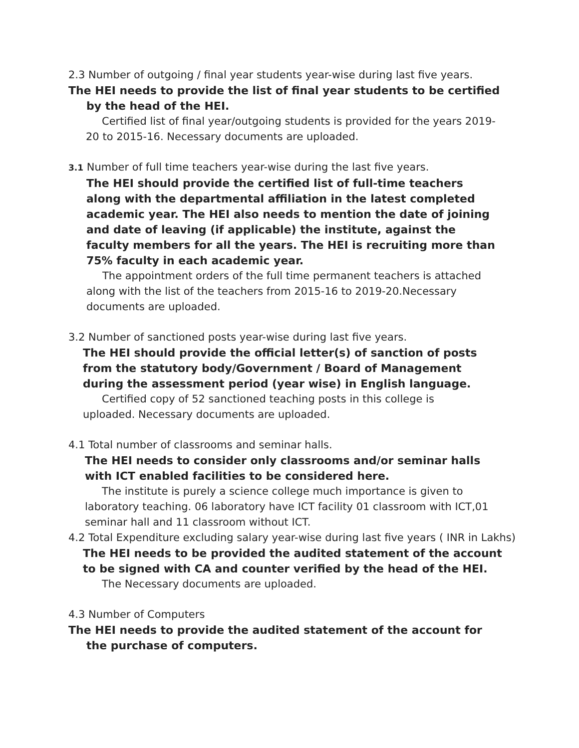2.3 Number of outgoing / final year students year-wise during last five years.
The HEI needs to provide the list of final year students to be certified by the head of the HEI.
Certified list of final year/outgoing students is provided for the years 2019-20 to 2015-16. Necessary documents are uploaded.
3.1 Number of full time teachers year-wise during the last five years.
The HEI should provide the certified list of full-time teachers along with the departmental affiliation in the latest completed academic year. The HEI also needs to mention the date of joining and date of leaving (if applicable) the institute, against the faculty members for all the years. The HEI is recruiting more than 75% faculty in each academic year.
The appointment orders of the full time permanent teachers is attached along with the list of the teachers from 2015-16 to 2019-20.Necessary documents are uploaded.
3.2 Number of sanctioned posts year-wise during last five years.
The HEI should provide the official letter(s) of sanction of posts from the statutory body/Government / Board of Management during the assessment period (year wise) in English language.
Certified copy of 52 sanctioned teaching posts in this college is uploaded. Necessary documents are uploaded.
4.1 Total number of classrooms and seminar halls.
The HEI needs to consider only classrooms and/or seminar halls with ICT enabled facilities to be considered here.
The institute is purely a science college much importance is given to laboratory teaching. 06 laboratory have ICT facility 01 classroom with ICT,01 seminar hall and 11 classroom without ICT.
4.2 Total Expenditure excluding salary year-wise during last five years ( INR in Lakhs)
The HEI needs to be provided the audited statement of the account to be signed with CA and counter verified by the head of the HEI.
The Necessary documents are uploaded.
4.3 Number of Computers
The HEI needs to provide the audited statement of the account for the purchase of computers.